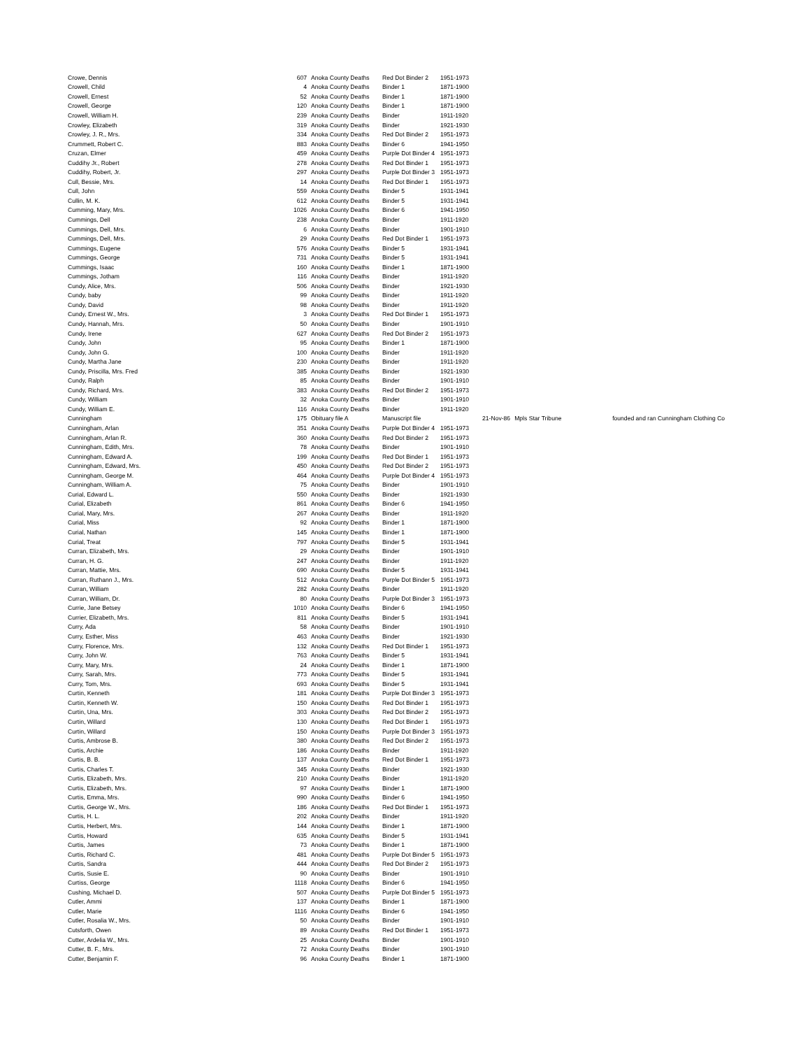| Crowe, Dennis | 607 | Anoka County Deaths | Red Dot Binder 2 | 1951-1973 | | | |
| Crowell, Child | 4 | Anoka County Deaths | Binder 1 | 1871-1900 | | | |
| Crowell, Ernest | 52 | Anoka County Deaths | Binder 1 | 1871-1900 | | | |
| Crowell, George | 120 | Anoka County Deaths | Binder 1 | 1871-1900 | | | |
| Crowell, William H. | 239 | Anoka County Deaths | Binder | 1911-1920 | | | |
| Crowley, Elizabeth | 319 | Anoka County Deaths | Binder | 1921-1930 | | | |
| Crowley, J. R., Mrs. | 334 | Anoka County Deaths | Red Dot Binder 2 | 1951-1973 | | | |
| Crummett, Robert C. | 883 | Anoka County Deaths | Binder 6 | 1941-1950 | | | |
| Cruzan, Elmer | 459 | Anoka County Deaths | Purple Dot Binder 4 | 1951-1973 | | | |
| Cuddihy Jr., Robert | 278 | Anoka County Deaths | Red Dot Binder 1 | 1951-1973 | | | |
| Cuddihy, Robert, Jr. | 297 | Anoka County Deaths | Purple Dot Binder 3 | 1951-1973 | | | |
| Cull, Bessie, Mrs. | 14 | Anoka County Deaths | Red Dot Binder 1 | 1951-1973 | | | |
| Cull, John | 559 | Anoka County Deaths | Binder 5 | 1931-1941 | | | |
| Cullin, M. K. | 612 | Anoka County Deaths | Binder 5 | 1931-1941 | | | |
| Cumming, Mary, Mrs. | 1026 | Anoka County Deaths | Binder 6 | 1941-1950 | | | |
| Cummings, Dell | 238 | Anoka County Deaths | Binder | 1911-1920 | | | |
| Cummings, Dell, Mrs. | 6 | Anoka County Deaths | Binder | 1901-1910 | | | |
| Cummings, Dell, Mrs. | 29 | Anoka County Deaths | Red Dot Binder 1 | 1951-1973 | | | |
| Cummings, Eugene | 576 | Anoka County Deaths | Binder 5 | 1931-1941 | | | |
| Cummings, George | 731 | Anoka County Deaths | Binder 5 | 1931-1941 | | | |
| Cummings, Isaac | 160 | Anoka County Deaths | Binder 1 | 1871-1900 | | | |
| Cummings, Jotham | 116 | Anoka County Deaths | Binder | 1911-1920 | | | |
| Cundy, Alice, Mrs. | 506 | Anoka County Deaths | Binder | 1921-1930 | | | |
| Cundy, baby | 99 | Anoka County Deaths | Binder | 1911-1920 | | | |
| Cundy, David | 98 | Anoka County Deaths | Binder | 1911-1920 | | | |
| Cundy, Ernest W., Mrs. | 3 | Anoka County Deaths | Red Dot Binder 1 | 1951-1973 | | | |
| Cundy, Hannah, Mrs. | 50 | Anoka County Deaths | Binder | 1901-1910 | | | |
| Cundy, Irene | 627 | Anoka County Deaths | Red Dot Binder 2 | 1951-1973 | | | |
| Cundy, John | 95 | Anoka County Deaths | Binder 1 | 1871-1900 | | | |
| Cundy, John G. | 100 | Anoka County Deaths | Binder | 1911-1920 | | | |
| Cundy, Martha Jane | 230 | Anoka County Deaths | Binder | 1911-1920 | | | |
| Cundy, Priscilla, Mrs. Fred | 385 | Anoka County Deaths | Binder | 1921-1930 | | | |
| Cundy, Ralph | 85 | Anoka County Deaths | Binder | 1901-1910 | | | |
| Cundy, Richard, Mrs. | 383 | Anoka County Deaths | Red Dot Binder 2 | 1951-1973 | | | |
| Cundy, William | 32 | Anoka County Deaths | Binder | 1901-1910 | | | |
| Cundy, William E. | 116 | Anoka County Deaths | Binder | 1911-1920 | | | |
| Cunningham | 175 | Obituary file A | Manuscript file | | 21-Nov-86 | Mpls Star Tribune | founded and ran Cunningham Clothing Co |
| Cunningham, Arlan | 351 | Anoka County Deaths | Purple Dot Binder 4 | 1951-1973 | | | |
| Cunningham, Arlan R. | 360 | Anoka County Deaths | Red Dot Binder 2 | 1951-1973 | | | |
| Cunningham, Edith, Mrs. | 78 | Anoka County Deaths | Binder | 1901-1910 | | | |
| Cunningham, Edward A. | 199 | Anoka County Deaths | Red Dot Binder 1 | 1951-1973 | | | |
| Cunningham, Edward, Mrs. | 450 | Anoka County Deaths | Red Dot Binder 2 | 1951-1973 | | | |
| Cunningham, George M. | 464 | Anoka County Deaths | Purple Dot Binder 4 | 1951-1973 | | | |
| Cunningham, William A. | 75 | Anoka County Deaths | Binder | 1901-1910 | | | |
| Curial, Edward L. | 550 | Anoka County Deaths | Binder | 1921-1930 | | | |
| Curial, Elizabeth | 861 | Anoka County Deaths | Binder 6 | 1941-1950 | | | |
| Curial, Mary, Mrs. | 267 | Anoka County Deaths | Binder | 1911-1920 | | | |
| Curial, Miss | 92 | Anoka County Deaths | Binder 1 | 1871-1900 | | | |
| Curial, Nathan | 145 | Anoka County Deaths | Binder 1 | 1871-1900 | | | |
| Curial, Treat | 797 | Anoka County Deaths | Binder 5 | 1931-1941 | | | |
| Curran, Elizabeth, Mrs. | 29 | Anoka County Deaths | Binder | 1901-1910 | | | |
| Curran, H. G. | 247 | Anoka County Deaths | Binder | 1911-1920 | | | |
| Curran, Mattie, Mrs. | 690 | Anoka County Deaths | Binder 5 | 1931-1941 | | | |
| Curran, Ruthann J., Mrs. | 512 | Anoka County Deaths | Purple Dot Binder 5 | 1951-1973 | | | |
| Curran, William | 282 | Anoka County Deaths | Binder | 1911-1920 | | | |
| Curran, William, Dr. | 80 | Anoka County Deaths | Purple Dot Binder 3 | 1951-1973 | | | |
| Currie, Jane Betsey | 1010 | Anoka County Deaths | Binder 6 | 1941-1950 | | | |
| Currier, Elizabeth, Mrs. | 811 | Anoka County Deaths | Binder 5 | 1931-1941 | | | |
| Curry, Ada | 58 | Anoka County Deaths | Binder | 1901-1910 | | | |
| Curry, Esther, Miss | 463 | Anoka County Deaths | Binder | 1921-1930 | | | |
| Curry, Florence, Mrs. | 132 | Anoka County Deaths | Red Dot Binder 1 | 1951-1973 | | | |
| Curry, John W. | 763 | Anoka County Deaths | Binder 5 | 1931-1941 | | | |
| Curry, Mary, Mrs. | 24 | Anoka County Deaths | Binder 1 | 1871-1900 | | | |
| Curry, Sarah, Mrs. | 773 | Anoka County Deaths | Binder 5 | 1931-1941 | | | |
| Curry, Tom, Mrs. | 693 | Anoka County Deaths | Binder 5 | 1931-1941 | | | |
| Curtin, Kenneth | 181 | Anoka County Deaths | Purple Dot Binder 3 | 1951-1973 | | | |
| Curtin, Kenneth W. | 150 | Anoka County Deaths | Red Dot Binder 1 | 1951-1973 | | | |
| Curtin, Una, Mrs. | 303 | Anoka County Deaths | Red Dot Binder 2 | 1951-1973 | | | |
| Curtin, Willard | 130 | Anoka County Deaths | Red Dot Binder 1 | 1951-1973 | | | |
| Curtin, Willard | 150 | Anoka County Deaths | Purple Dot Binder 3 | 1951-1973 | | | |
| Curtis, Ambrose B. | 380 | Anoka County Deaths | Red Dot Binder 2 | 1951-1973 | | | |
| Curtis, Archie | 186 | Anoka County Deaths | Binder | 1911-1920 | | | |
| Curtis, B. B. | 137 | Anoka County Deaths | Red Dot Binder 1 | 1951-1973 | | | |
| Curtis, Charles T. | 345 | Anoka County Deaths | Binder | 1921-1930 | | | |
| Curtis, Elizabeth, Mrs. | 210 | Anoka County Deaths | Binder | 1911-1920 | | | |
| Curtis, Elizabeth, Mrs. | 97 | Anoka County Deaths | Binder 1 | 1871-1900 | | | |
| Curtis, Emma, Mrs. | 990 | Anoka County Deaths | Binder 6 | 1941-1950 | | | |
| Curtis, George W., Mrs. | 186 | Anoka County Deaths | Red Dot Binder 1 | 1951-1973 | | | |
| Curtis, H. L. | 202 | Anoka County Deaths | Binder | 1911-1920 | | | |
| Curtis, Herbert, Mrs. | 144 | Anoka County Deaths | Binder 1 | 1871-1900 | | | |
| Curtis, Howard | 635 | Anoka County Deaths | Binder 5 | 1931-1941 | | | |
| Curtis, James | 73 | Anoka County Deaths | Binder 1 | 1871-1900 | | | |
| Curtis, Richard C. | 481 | Anoka County Deaths | Purple Dot Binder 5 | 1951-1973 | | | |
| Curtis, Sandra | 444 | Anoka County Deaths | Red Dot Binder 2 | 1951-1973 | | | |
| Curtis, Susie E. | 90 | Anoka County Deaths | Binder | 1901-1910 | | | |
| Curtiss, George | 1118 | Anoka County Deaths | Binder 6 | 1941-1950 | | | |
| Cushing, Michael D. | 507 | Anoka County Deaths | Purple Dot Binder 5 | 1951-1973 | | | |
| Cutler, Ammi | 137 | Anoka County Deaths | Binder 1 | 1871-1900 | | | |
| Cutler, Marie | 1116 | Anoka County Deaths | Binder 6 | 1941-1950 | | | |
| Cutler, Rosalia W., Mrs. | 50 | Anoka County Deaths | Binder | 1901-1910 | | | |
| Cutsforth, Owen | 89 | Anoka County Deaths | Red Dot Binder 1 | 1951-1973 | | | |
| Cutter, Ardelia W., Mrs. | 25 | Anoka County Deaths | Binder | 1901-1910 | | | |
| Cutter, B. F., Mrs. | 72 | Anoka County Deaths | Binder | 1901-1910 | | | |
| Cutter, Benjamin F. | 96 | Anoka County Deaths | Binder 1 | 1871-1900 | | | |